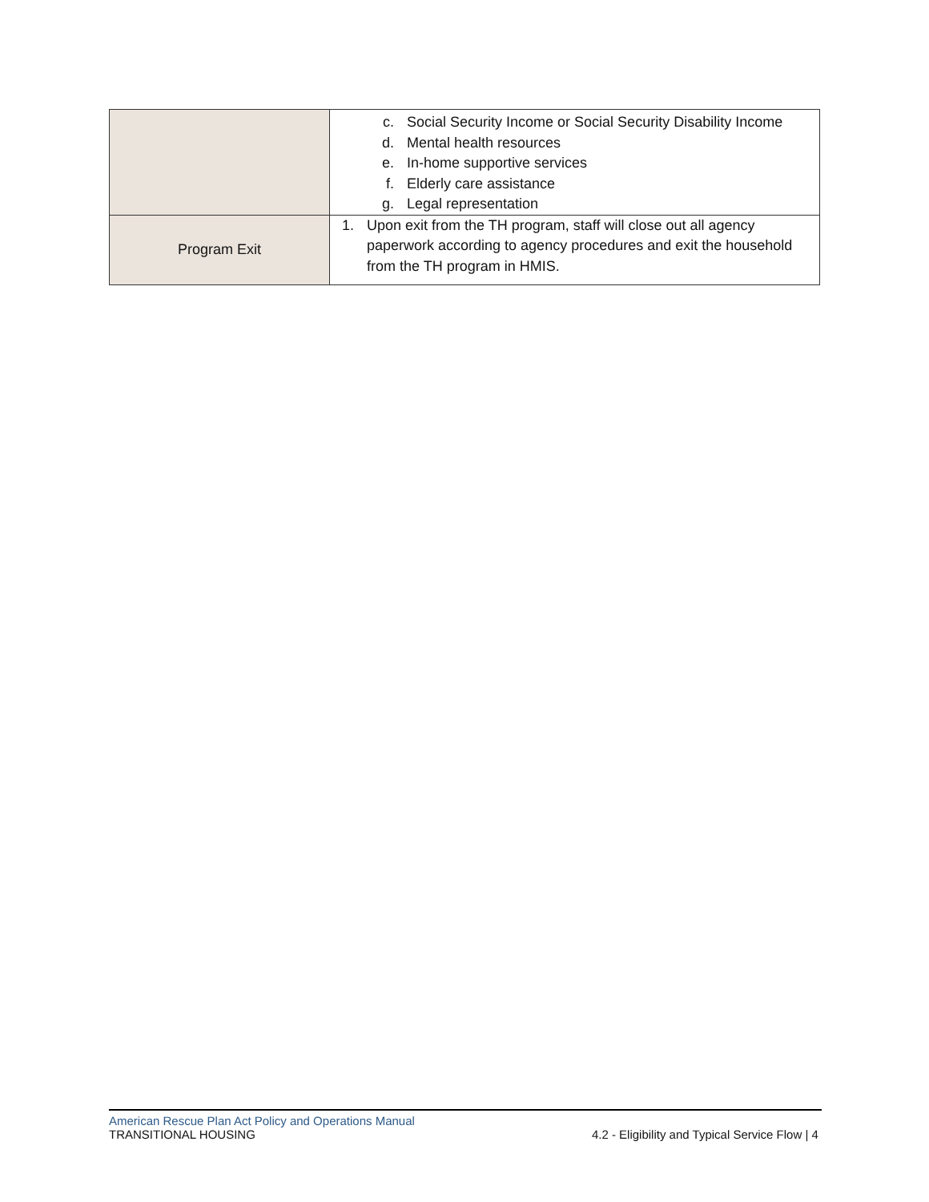| | c. Social Security Income or Social Security Disability Income d. Mental health resources e. In-home supportive services f. Elderly care assistance g. Legal representation |
| Program Exit | 1. Upon exit from the TH program, staff will close out all agency paperwork according to agency procedures and exit the household from the TH program in HMIS. |
American Rescue Plan Act Policy and Operations Manual
TRANSITIONAL HOUSING 4.2 - Eligibility and Typical Service Flow | 4